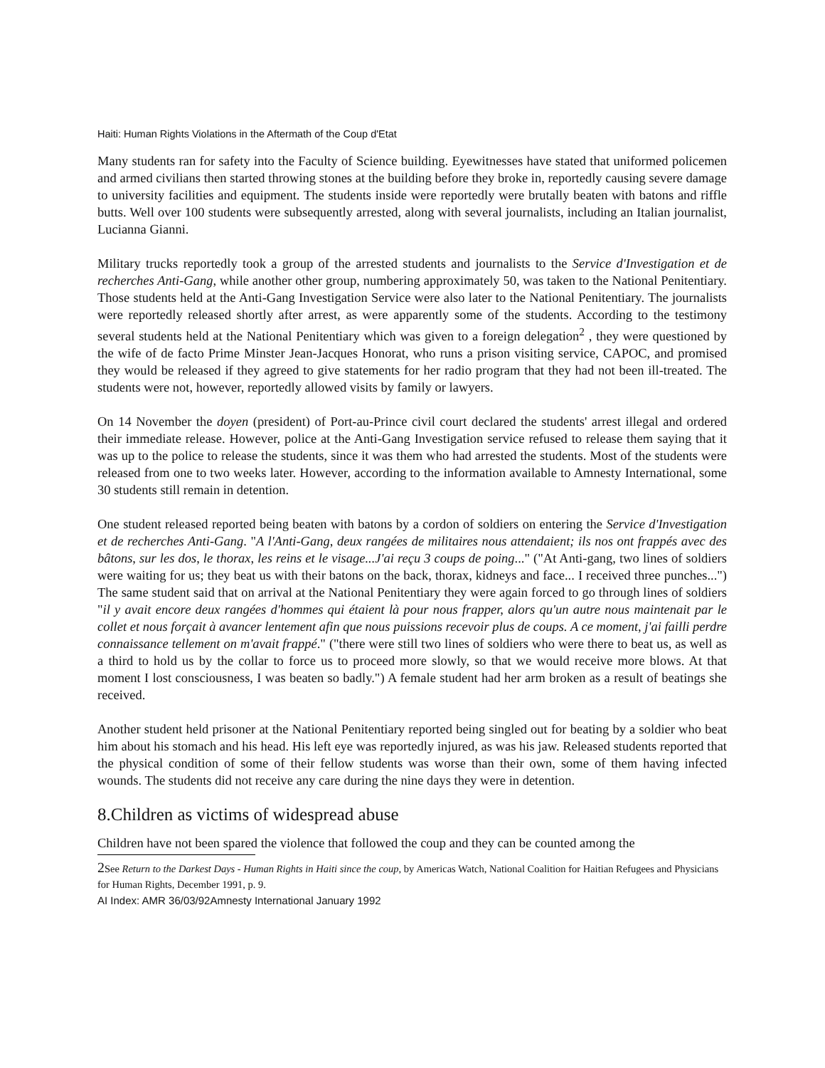Haiti: Human Rights Violations in the Aftermath of the Coup d'Etat
Many students ran for safety into the Faculty of Science building. Eyewitnesses have stated that uniformed policemen and armed civilians then started throwing stones at the building before they broke in, reportedly causing severe damage to university facilities and equipment. The students inside were reportedly were brutally beaten with batons and riffle butts. Well over 100 students were subsequently arrested, along with several journalists, including an Italian journalist, Lucianna Gianni.
Military trucks reportedly took a group of the arrested students and journalists to the Service d'Investigation et de recherches Anti-Gang, while another other group, numbering approximately 50, was taken to the National Penitentiary. Those students held at the Anti-Gang Investigation Service were also later to the National Penitentiary. The journalists were reportedly released shortly after arrest, as were apparently some of the students. According to the testimony several students held at the National Penitentiary which was given to a foreign delegation<sup>2</sup> , they were questioned by the wife of de facto Prime Minster Jean-Jacques Honorat, who runs a prison visiting service, CAPOC, and promised they would be released if they agreed to give statements for her radio program that they had not been ill-treated. The students were not, however, reportedly allowed visits by family or lawyers.
On 14 November the doyen (president) of Port-au-Prince civil court declared the students' arrest illegal and ordered their immediate release. However, police at the Anti-Gang Investigation service refused to release them saying that it was up to the police to release the students, since it was them who had arrested the students. Most of the students were released from one to two weeks later. However, according to the information available to Amnesty International, some 30 students still remain in detention.
One student released reported being beaten with batons by a cordon of soldiers on entering the Service d'Investigation et de recherches Anti-Gang. "A l'Anti-Gang, deux rangées de militaires nous attendaient; ils nos ont frappés avec des bâtons, sur les dos, le thorax, les reins et le visage...J'ai reçu 3 coups de poing..." ("At Anti-gang, two lines of soldiers were waiting for us; they beat us with their batons on the back, thorax, kidneys and face... I received three punches...") The same student said that on arrival at the National Penitentiary they were again forced to go through lines of soldiers "il y avait encore deux rangées d'hommes qui étaient là pour nous frapper, alors qu'un autre nous maintenait par le collet et nous forçait à avancer lentement afin que nous puissions recevoir plus de coups. A ce moment, j'ai failli perdre connaissance tellement on m'avait frappé." ("there were still two lines of soldiers who were there to beat us, as well as a third to hold us by the collar to force us to proceed more slowly, so that we would receive more blows. At that moment I lost consciousness, I was beaten so badly.") A female student had her arm broken as a result of beatings she received.
Another student held prisoner at the National Penitentiary reported being singled out for beating by a soldier who beat him about his stomach and his head. His left eye was reportedly injured, as was his jaw. Released students reported that the physical condition of some of their fellow students was worse than their own, some of them having infected wounds. The students did not receive any care during the nine days they were in detention.
8.Children as victims of widespread abuse
Children have not been spared the violence that followed the coup and they can be counted among the
2 See Return to the Darkest Days - Human Rights in Haiti since the coup, by Americas Watch, National Coalition for Haitian Refugees and Physicians for Human Rights, December 1991, p. 9.
AI Index: AMR 36/03/92Amnesty International January 1992